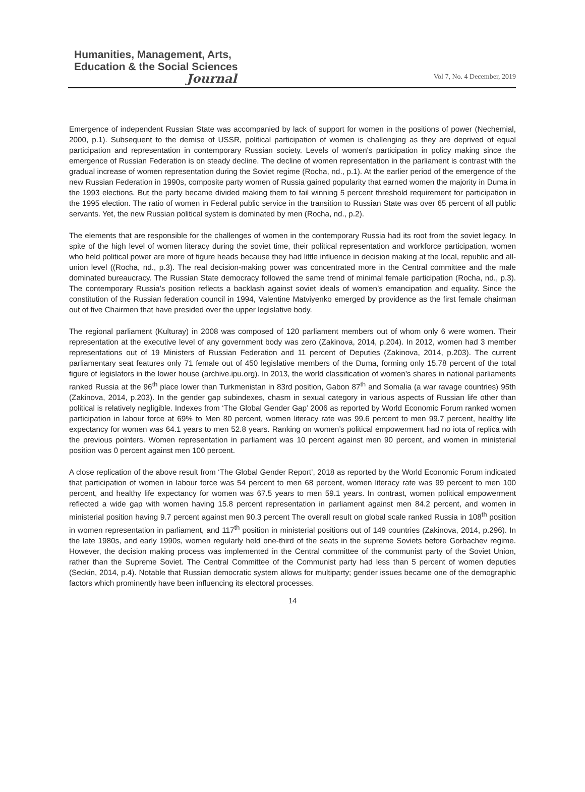Humanities, Management, Arts,
Education & the Social Sciences
Journal
Vol 7, No. 4 December, 2019
Emergence of independent Russian State was accompanied by lack of support for women in the positions of power (Nechemial, 2000, p.1). Subsequent to the demise of USSR, political participation of women is challenging as they are deprived of equal participation and representation in contemporary Russian society. Levels of women's participation in policy making since the emergence of Russian Federation is on steady decline. The decline of women representation in the parliament is contrast with the gradual increase of women representation during the Soviet regime (Rocha, nd., p.1). At the earlier period of the emergence of the new Russian Federation in 1990s, composite party women of Russia gained popularity that earned women the majority in Duma in the 1993 elections. But the party became divided making them to fail winning 5 percent threshold requirement for participation in the 1995 election. The ratio of women in Federal public service in the transition to Russian State was over 65 percent of all public servants. Yet, the new Russian political system is dominated by men (Rocha, nd., p.2).
The elements that are responsible for the challenges of women in the contemporary Russia had its root from the soviet legacy. In spite of the high level of women literacy during the soviet time, their political representation and workforce participation, women who held political power are more of figure heads because they had little influence in decision making at the local, republic and all-union level ((Rocha, nd., p.3). The real decision-making power was concentrated more in the Central committee and the male dominated bureaucracy. The Russian State democracy followed the same trend of minimal female participation (Rocha, nd., p.3). The contemporary Russia’s position reflects a backlash against soviet ideals of women’s emancipation and equality. Since the constitution of the Russian federation council in 1994, Valentine Matviyenko emerged by providence as the first female chairman out of five Chairmen that have presided over the upper legislative body.
The regional parliament (Kulturay) in 2008 was composed of 120 parliament members out of whom only 6 were women. Their representation at the executive level of any government body was zero (Zakinova, 2014, p.204). In 2012, women had 3 member representations out of 19 Ministers of Russian Federation and 11 percent of Deputies (Zakinova, 2014, p.203). The current parliamentary seat features only 71 female out of 450 legislative members of the Duma, forming only 15.78 percent of the total figure of legislators in the lower house (archive.ipu.org). In 2013, the world classification of women’s shares in national parliaments ranked Russia at the 96<sup>th</sup> place lower than Turkmenistan in 83rd position, Gabon 87<sup>th</sup> and Somalia (a war ravage countries) 95th (Zakinova, 2014, p.203). In the gender gap subindexes, chasm in sexual category in various aspects of Russian life other than political is relatively negligible. Indexes from ‘The Global Gender Gap’ 2006 as reported by World Economic Forum ranked women participation in labour force at 69% to Men 80 percent, women literacy rate was 99.6 percent to men 99.7 percent, healthy life expectancy for women was 64.1 years to men 52.8 years. Ranking on women’s political empowerment had no iota of replica with the previous pointers. Women representation in parliament was 10 percent against men 90 percent, and women in ministerial position was 0 percent against men 100 percent.
A close replication of the above result from ‘The Global Gender Report’, 2018 as reported by the World Economic Forum indicated that participation of women in labour force was 54 percent to men 68 percent, women literacy rate was 99 percent to men 100 percent, and healthy life expectancy for women was 67.5 years to men 59.1 years. In contrast, women political empowerment reflected a wide gap with women having 15.8 percent representation in parliament against men 84.2 percent, and women in ministerial position having 9.7 percent against men 90.3 percent The overall result on global scale ranked Russia in 108<sup>th</sup> position in women representation in parliament, and 117<sup>th</sup> position in ministerial positions out of 149 countries (Zakinova, 2014, p.296). In the late 1980s, and early 1990s, women regularly held one-third of the seats in the supreme Soviets before Gorbachev regime. However, the decision making process was implemented in the Central committee of the communist party of the Soviet Union, rather than the Supreme Soviet. The Central Committee of the Communist party had less than 5 percent of women deputies (Seckin, 2014, p.4). Notable that Russian democratic system allows for multiparty; gender issues became one of the demographic factors which prominently have been influencing its electoral processes.
14